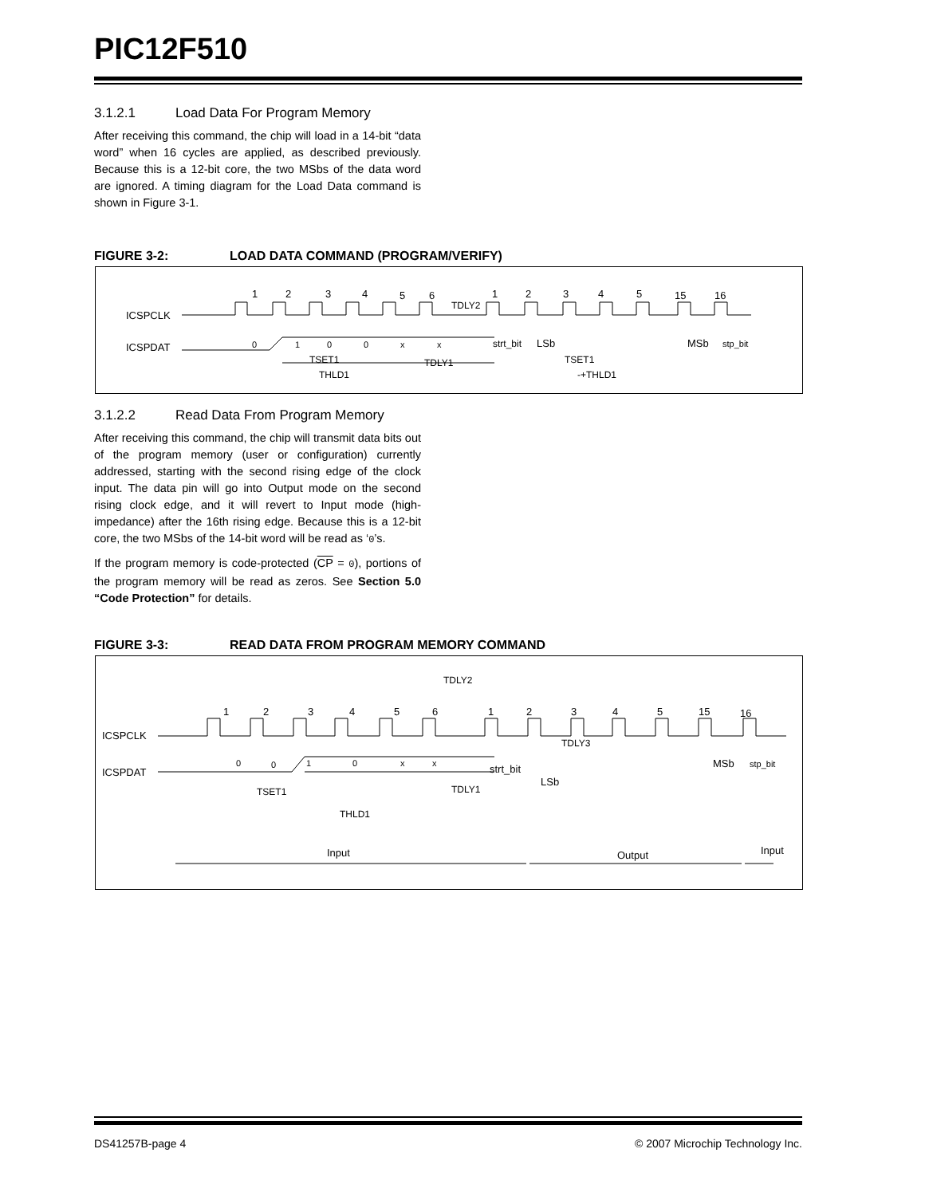PIC12F510
3.1.2.1 Load Data For Program Memory
After receiving this command, the chip will load in a 14-bit “data word” when 16 cycles are applied, as described previously. Because this is a 12-bit core, the two MSbs of the data word are ignored. A timing diagram for the Load Data command is shown in Figure 3-1.
FIGURE 3-2: LOAD DATA COMMAND (PROGRAM/VERIFY)
ICSPCLK
ICSPDAT
1
2
3
4
5
6
1
2
3
4
5
15
16
TDLY2
0
1
0
0
x
x
strt_bit
LSb
MSb
stp_bit
TSET1
THLD1
TDLY1
TSET1
-+THLD1
3.1.2.2 Read Data From Program Memory
After receiving this command, the chip will transmit data bits out of the program memory (user or configuration) currently addressed, starting with the second rising edge of the clock input. The data pin will go into Output mode on the second rising clock edge, and it will revert to Input mode (high-impedance) after the 16th rising edge. Because this is a 12-bit core, the two MSbs of the 14-bit word will be read as ‘0’s.
If the program memory is code-protected (CP = 0), portions of the program memory will be read as zeros. See Section 5.0 “Code Protection” for details.
FIGURE 3-3: READ DATA FROM PROGRAM MEMORY COMMAND
TDLY2
ICSPCLK
ICSPDAT
1
2
3
4
5
6
1
2
3
4
5
15
16
0
0
1
0
x
x
strt_bit
TDLY3
LSb
MSb
stp_bit
TSET1
TDLY1
THLD1
Input
Output
Input
DS41257B-page 4 © 2007 Microchip Technology Inc.